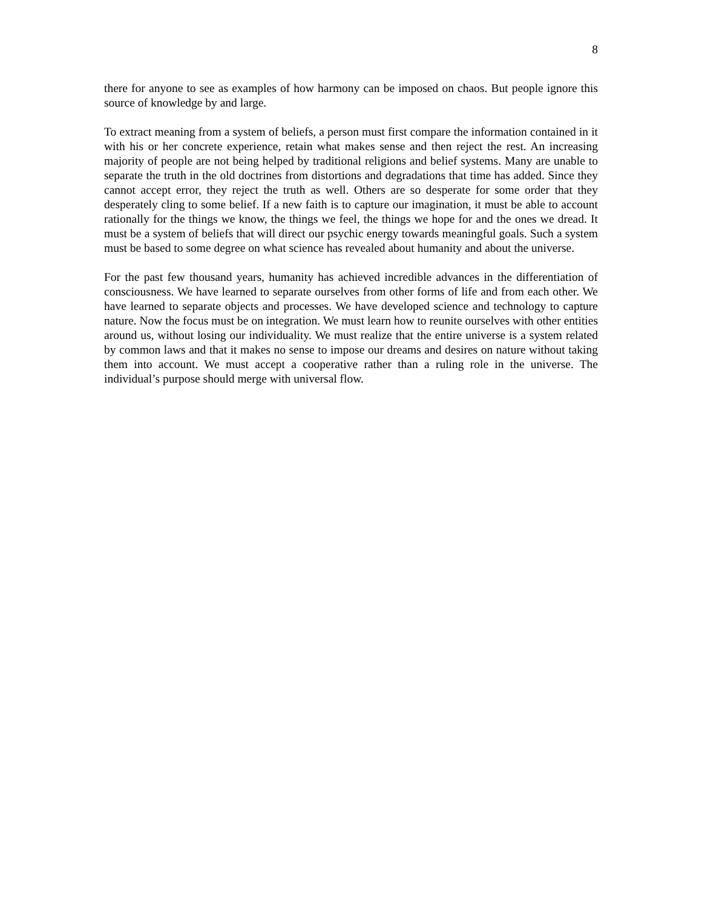8
there for anyone to see as examples of how harmony can be imposed on chaos. But people ignore this source of knowledge by and large.
To extract meaning from a system of beliefs, a person must first compare the information contained in it with his or her concrete experience, retain what makes sense and then reject the rest. An increasing majority of people are not being helped by traditional religions and belief systems. Many are unable to separate the truth in the old doctrines from distortions and degradations that time has added. Since they cannot accept error, they reject the truth as well. Others are so desperate for some order that they desperately cling to some belief. If a new faith is to capture our imagination, it must be able to account rationally for the things we know, the things we feel, the things we hope for and the ones we dread. It must be a system of beliefs that will direct our psychic energy towards meaningful goals. Such a system must be based to some degree on what science has revealed about humanity and about the universe.
For the past few thousand years, humanity has achieved incredible advances in the differentiation of consciousness. We have learned to separate ourselves from other forms of life and from each other. We have learned to separate objects and processes. We have developed science and technology to capture nature. Now the focus must be on integration. We must learn how to reunite ourselves with other entities around us, without losing our individuality. We must realize that the entire universe is a system related by common laws and that it makes no sense to impose our dreams and desires on nature without taking them into account. We must accept a cooperative rather than a ruling role in the universe. The individual’s purpose should merge with universal flow.